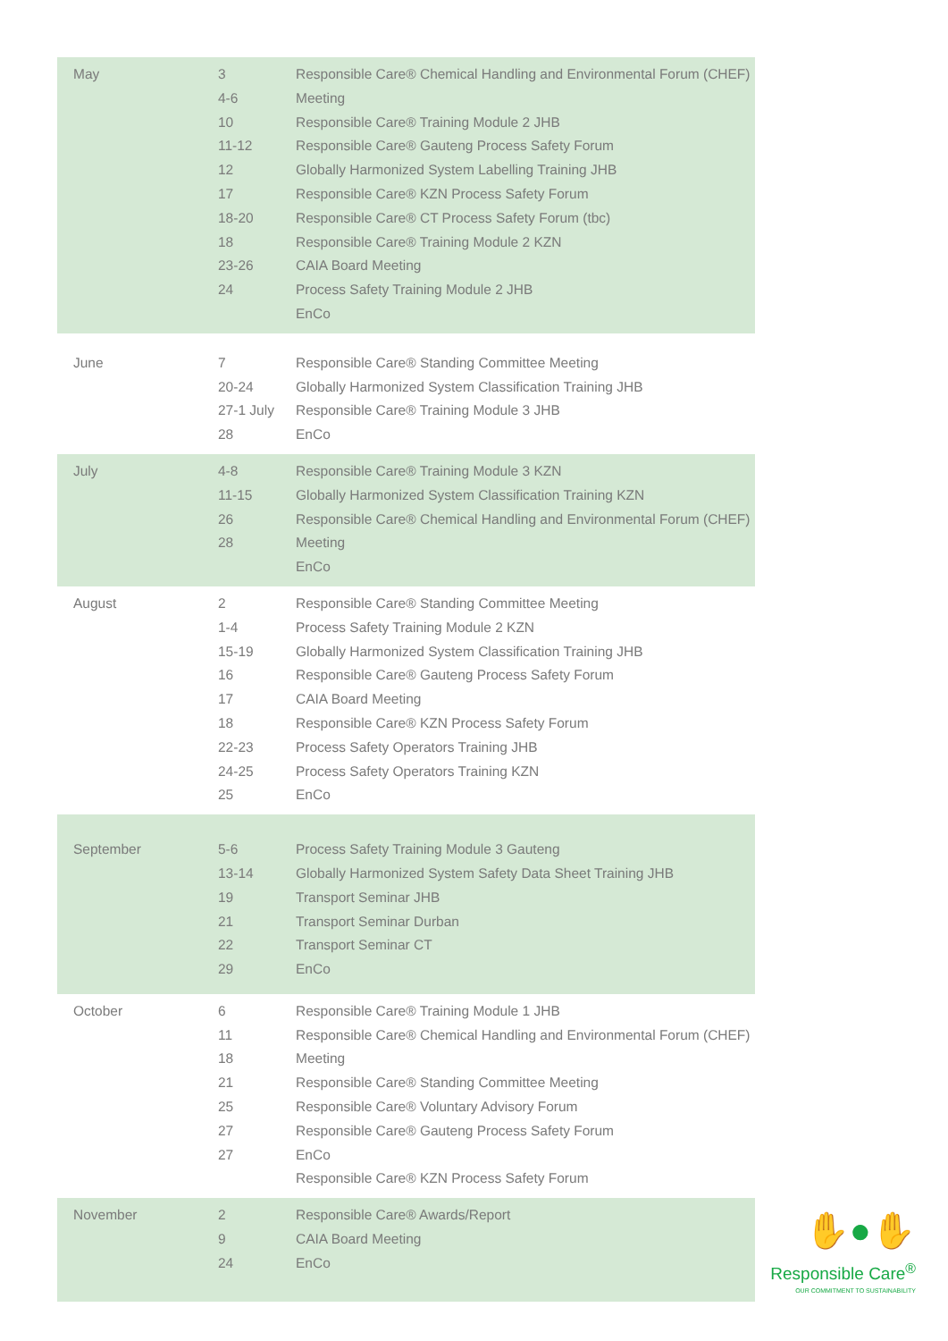| May | 3 4-6 10 11-12 12 17 18-20 18 23-26 24 | Responsible Care® Chemical Handling and Environmental Forum (CHEF) Meeting Responsible Care® Training Module 2 JHB Responsible Care® Gauteng Process Safety Forum Globally Harmonized System Labelling Training JHB Responsible Care® KZN Process Safety Forum Responsible Care® CT Process Safety Forum (tbc) Responsible Care® Training Module 2 KZN CAIA Board Meeting Process Safety Training Module 2 JHB EnCo | |
| June | 7 20-24 27-1 July 28 | Responsible Care® Standing Committee Meeting Globally Harmonized System Classification Training JHB Responsible Care® Training Module 3 JHB EnCo | |
| July | 4-8 11-15 26 28 | Responsible Care® Training Module 3 KZN Globally Harmonized System Classification Training KZN Responsible Care® Chemical Handling and Environmental Forum (CHEF) Meeting EnCo | |
| August | 2 1-4 15-19 16 17 18 22-23 24-25 25 | Responsible Care® Standing Committee Meeting Process Safety Training Module 2 KZN Globally Harmonized System Classification Training JHB Responsible Care® Gauteng Process Safety Forum CAIA Board Meeting Responsible Care® KZN Process Safety Forum Process Safety Operators Training JHB Process Safety Operators Training KZN EnCo | |
| September | 5-6 13-14 19 21 22 29 | Process Safety Training Module 3 Gauteng Globally Harmonized System Safety Data Sheet Training JHB Transport Seminar JHB Transport Seminar Durban Transport Seminar CT EnCo | |
| October | 6 11 18 21 25 27 27 | Responsible Care® Training Module 1 JHB Responsible Care® Chemical Handling and Environmental Forum (CHEF) Meeting Responsible Care® Standing Committee Meeting Responsible Care® Voluntary Advisory Forum Responsible Care® Gauteng Process Safety Forum EnCo Responsible Care® KZN Process Safety Forum | |
| November | 2 9 24 | Responsible Care® Awards/Report CAIA Board Meeting EnCo | ✋●✋ Responsible Care<sup>®</sup> OUR COMMITMENT TO SUSTAINABILITY |